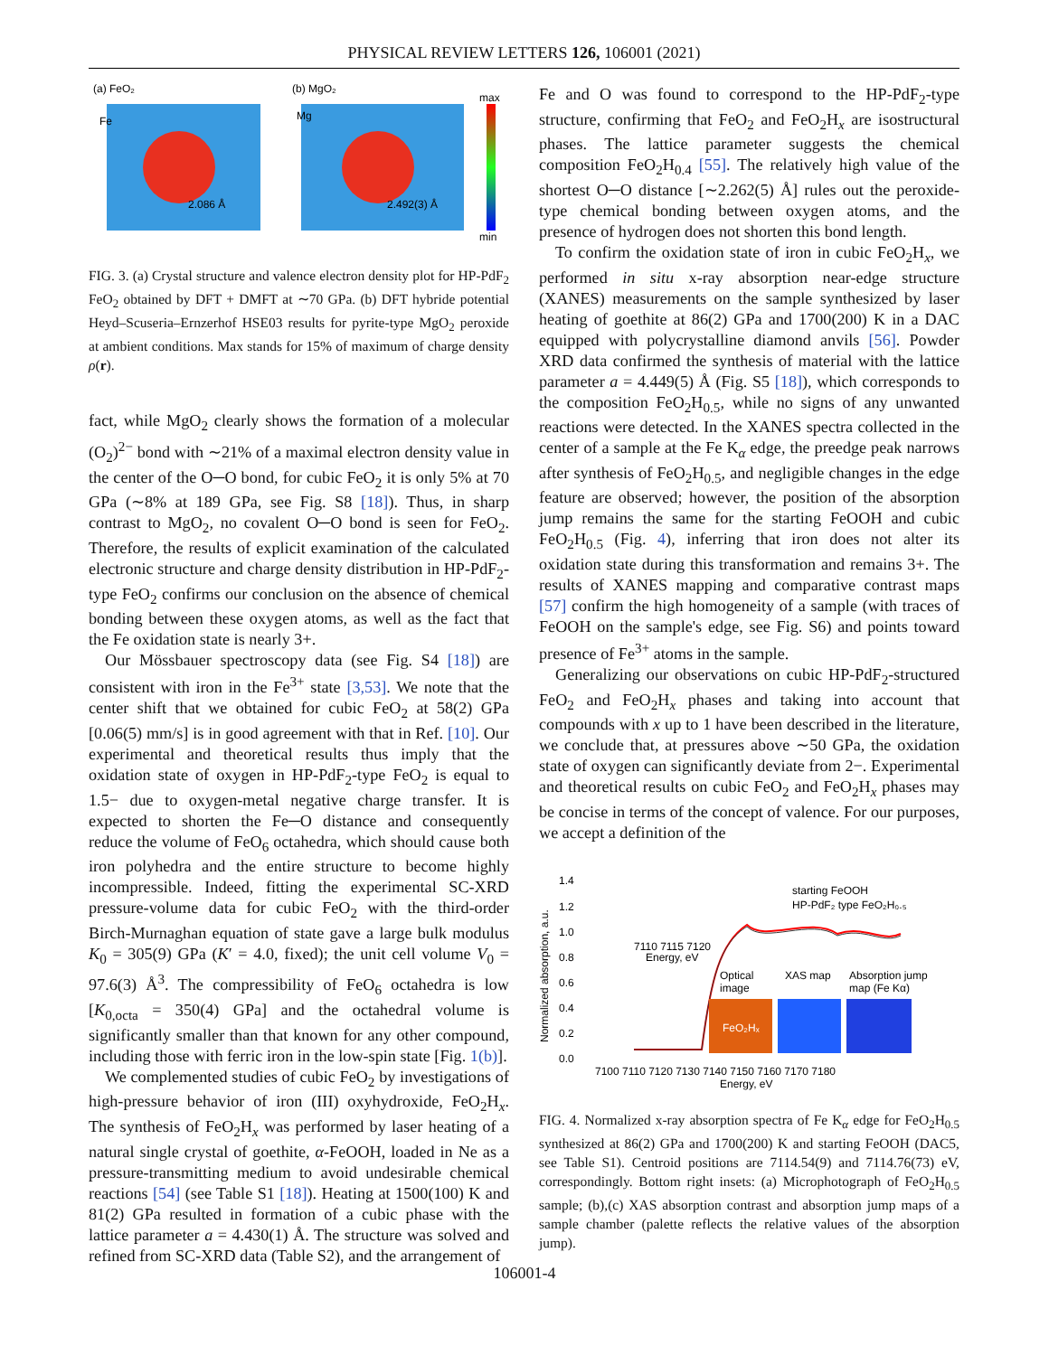PHYSICAL REVIEW LETTERS 126, 106001 (2021)
(a) FeO₂
(b) MgO₂
max
min
Fe
Mg
2.086 Å
2.492(3) Å
FIG. 3. (a) Crystal structure and valence electron density plot for HP-PdF<sub>2</sub> FeO<sub>2</sub> obtained by DFT + DMFT at ∼70 GPa. (b) DFT hybride potential Heyd–Scuseria–Ernzerhof HSE03 results for pyrite-type MgO<sub>2</sub> peroxide at ambient conditions. Max stands for 15% of maximum of charge density ρ(r).
fact, while MgO<sub>2</sub> clearly shows the formation of a molecular (O<sub>2</sub>)<sup>2−</sup> bond with ∼21% of a maximal electron density value in the center of the O─O bond, for cubic FeO<sub>2</sub> it is only 5% at 70 GPa (∼8% at 189 GPa, see Fig. S8 [18]). Thus, in sharp contrast to MgO<sub>2</sub>, no covalent O─O bond is seen for FeO<sub>2</sub>. Therefore, the results of explicit examination of the calculated electronic structure and charge density distribution in HP-PdF<sub>2</sub>-type FeO<sub>2</sub> confirms our conclusion on the absence of chemical bonding between these oxygen atoms, as well as the fact that the Fe oxidation state is nearly 3+.
Our Mössbauer spectroscopy data (see Fig. S4 [18]) are consistent with iron in the Fe<sup>3+</sup> state [3,53]. We note that the center shift that we obtained for cubic FeO<sub>2</sub> at 58(2) GPa [0.06(5) mm/s] is in good agreement with that in Ref. [10]. Our experimental and theoretical results thus imply that the oxidation state of oxygen in HP-PdF<sub>2</sub>-type FeO<sub>2</sub> is equal to 1.5− due to oxygen-metal negative charge transfer. It is expected to shorten the Fe─O distance and consequently reduce the volume of FeO<sub>6</sub> octahedra, which should cause both iron polyhedra and the entire structure to become highly incompressible. Indeed, fitting the experimental SC-XRD pressure-volume data for cubic FeO<sub>2</sub> with the third-order Birch-Murnaghan equation of state gave a large bulk modulus K<sub>0</sub> = 305(9) GPa (K′ = 4.0, fixed); the unit cell volume V<sub>0</sub> = 97.6(3) Å<sup>3</sup>. The compressibility of FeO<sub>6</sub> octahedra is low [K<sub>0,octa</sub> = 350(4) GPa] and the octahedral volume is significantly smaller than that known for any other compound, including those with ferric iron in the low-spin state [Fig. 1(b)].
We complemented studies of cubic FeO<sub>2</sub> by investigations of high-pressure behavior of iron (III) oxyhydroxide, FeO<sub>2</sub>H<sub>x</sub>. The synthesis of FeO<sub>2</sub>H<sub>x</sub> was performed by laser heating of a natural single crystal of goethite, α-FeOOH, loaded in Ne as a pressure-transmitting medium to avoid undesirable chemical reactions [54] (see Table S1 [18]). Heating at 1500(100) K and 81(2) GPa resulted in formation of a cubic phase with the lattice parameter a = 4.430(1) Å. The structure was solved and refined from SC-XRD data (Table S2), and the arrangement of
Fe and O was found to correspond to the HP-PdF<sub>2</sub>-type structure, confirming that FeO<sub>2</sub> and FeO<sub>2</sub>H<sub>x</sub> are isostructural phases. The lattice parameter suggests the chemical composition FeO<sub>2</sub>H<sub>0.4</sub> [55]. The relatively high value of the shortest O─O distance [∼2.262(5) Å] rules out the peroxide-type chemical bonding between oxygen atoms, and the presence of hydrogen does not shorten this bond length.
To confirm the oxidation state of iron in cubic FeO<sub>2</sub>H<sub>x</sub>, we performed in situ x-ray absorption near-edge structure (XANES) measurements on the sample synthesized by laser heating of goethite at 86(2) GPa and 1700(200) K in a DAC equipped with polycrystalline diamond anvils [56]. Powder XRD data confirmed the synthesis of material with the lattice parameter a = 4.449(5) Å (Fig. S5 [18]), which corresponds to the composition FeO<sub>2</sub>H<sub>0.5</sub>, while no signs of any unwanted reactions were detected. In the XANES spectra collected in the center of a sample at the Fe K<sub>α</sub> edge, the preedge peak narrows after synthesis of FeO<sub>2</sub>H<sub>0.5</sub>, and negligible changes in the edge feature are observed; however, the position of the absorption jump remains the same for the starting FeOOH and cubic FeO<sub>2</sub>H<sub>0.5</sub> (Fig. 4), inferring that iron does not alter its oxidation state during this transformation and remains 3+. The results of XANES mapping and comparative contrast maps [57] confirm the high homogeneity of a sample (with traces of FeOOH on the sample's edge, see Fig. S6) and points toward presence of Fe<sup>3+</sup> atoms in the sample.
Generalizing our observations on cubic HP-PdF<sub>2</sub>-structured FeO<sub>2</sub> and FeO<sub>2</sub>H<sub>x</sub> phases and taking into account that compounds with x up to 1 have been described in the literature, we conclude that, at pressures above ∼50 GPa, the oxidation state of oxygen can significantly deviate from 2−. Experimental and theoretical results on cubic FeO<sub>2</sub> and FeO<sub>2</sub>H<sub>x</sub> phases may be concise in terms of the concept of valence. For our purposes, we accept a definition of the
1.4
1.2
1.0
0.8
0.6
0.4
0.2
0.0
Normalized absorption, a.u.
starting FeOOH
HP-PdF₂ type FeO₂H₀.₅
Optical
image
XAS map
Absorption jump
map (Fe Kα)
FeO₂Hₓ
7110 7115 7120
Energy, eV
7100 7110 7120 7130 7140 7150 7160 7170 7180
Energy, eV
FIG. 4. Normalized x-ray absorption spectra of Fe K<sub>α</sub> edge for FeO<sub>2</sub>H<sub>0.5</sub> synthesized at 86(2) GPa and 1700(200) K and starting FeOOH (DAC5, see Table S1). Centroid positions are 7114.54(9) and 7114.76(73) eV, correspondingly. Bottom right insets: (a) Microphotograph of FeO<sub>2</sub>H<sub>0.5</sub> sample; (b),(c) XAS absorption contrast and absorption jump maps of a sample chamber (palette reflects the relative values of the absorption jump).
106001-4